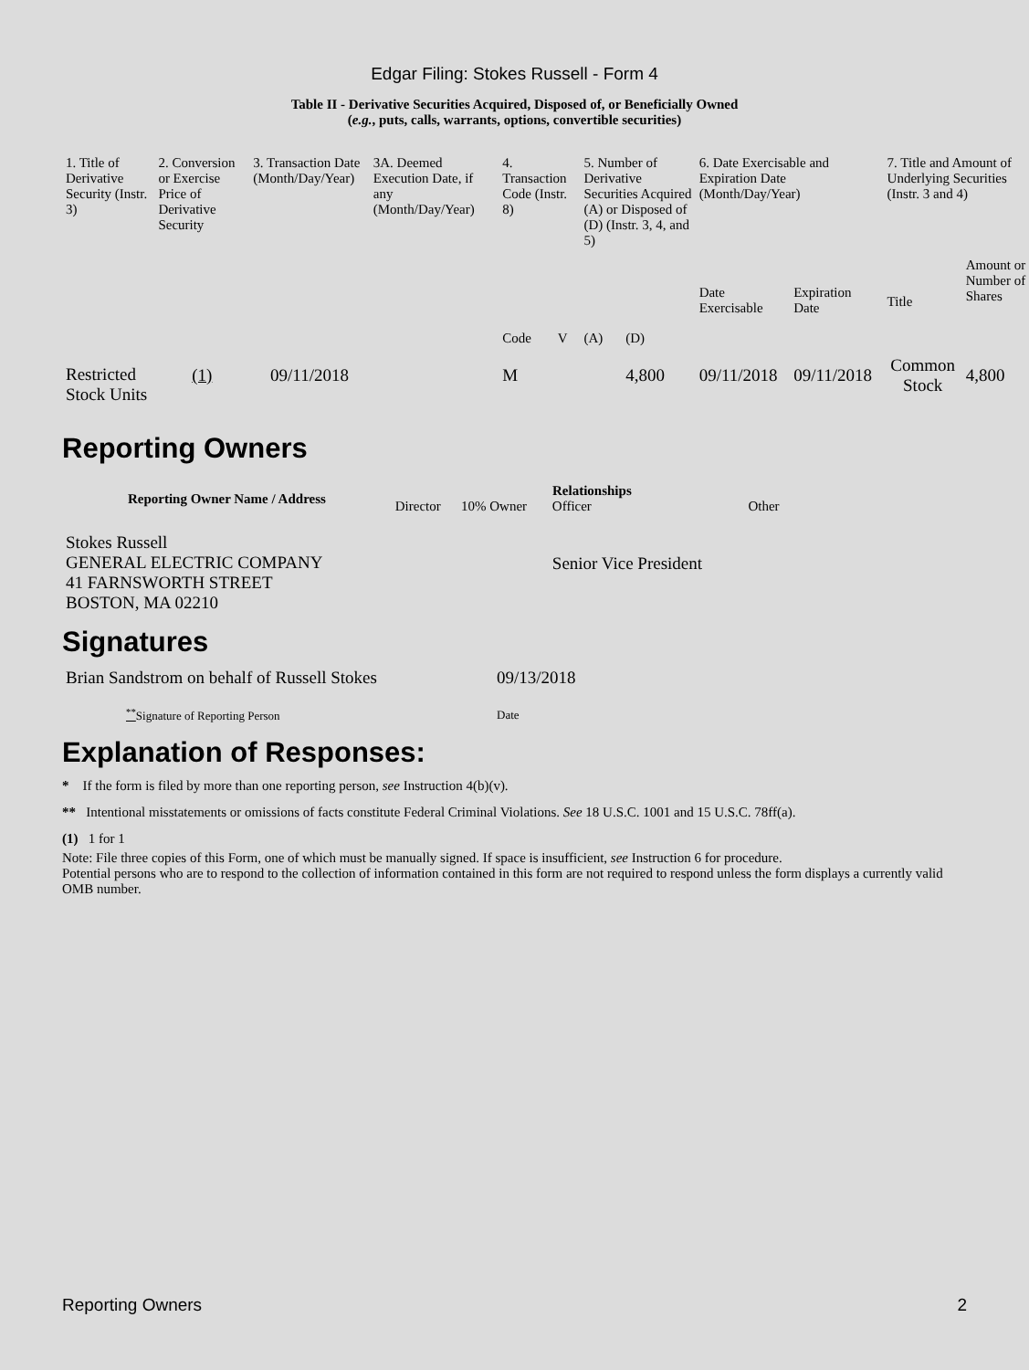Edgar Filing: Stokes Russell - Form 4
Table II - Derivative Securities Acquired, Disposed of, or Beneficially Owned
(e.g., puts, calls, warrants, options, convertible securities)
| 1. Title of Derivative Security (Instr. 3) | 2. Conversion or Exercise Price of Derivative Security | 3. Transaction Date (Month/Day/Year) | 3A. Deemed Execution Date, if any (Month/Day/Year) | 4. Transaction Code (Instr. 8) | | 5. Number of Derivative Securities Acquired (A) or Disposed of (D) (Instr. 3, 4, and 5) | | 6. Date Exercisable and Expiration Date (Month/Day/Year) | | 7. Title and Amount of Underlying Securities (Instr. 3 and 4) | |
| | | | | Code | V | (A) | (D) | Date Exercisable | Expiration Date | Title | Amount or Number of Shares |
| Restricted Stock Units | (1) | 09/11/2018 | | M | | | 4,800 | 09/11/2018 | 09/11/2018 | Common Stock | 4,800 |
Reporting Owners
| Reporting Owner Name / Address | Relationships | | | |
| --- | --- | --- | --- | --- |
| | Director | 10% Owner | Officer | Other |
| Stokes Russell GENERAL ELECTRIC COMPANY 41 FARNSWORTH STREET BOSTON, MA 02210 | | | Senior Vice President | |
Signatures
| Brian Sandstrom on behalf of Russell Stokes | 09/13/2018 |
| <sup>**</sup> Signature of Reporting Person | Date |
Explanation of Responses:
* If the form is filed by more than one reporting person, see Instruction 4(b)(v).
** Intentional misstatements or omissions of facts constitute Federal Criminal Violations. See 18 U.S.C. 1001 and 15 U.S.C. 78ff(a).
(1) 1 for 1
Note: File three copies of this Form, one of which must be manually signed. If space is insufficient, see Instruction 6 for procedure.
Potential persons who are to respond to the collection of information contained in this form are not required to respond unless the form displays a currently valid OMB number.
Reporting Owners 2